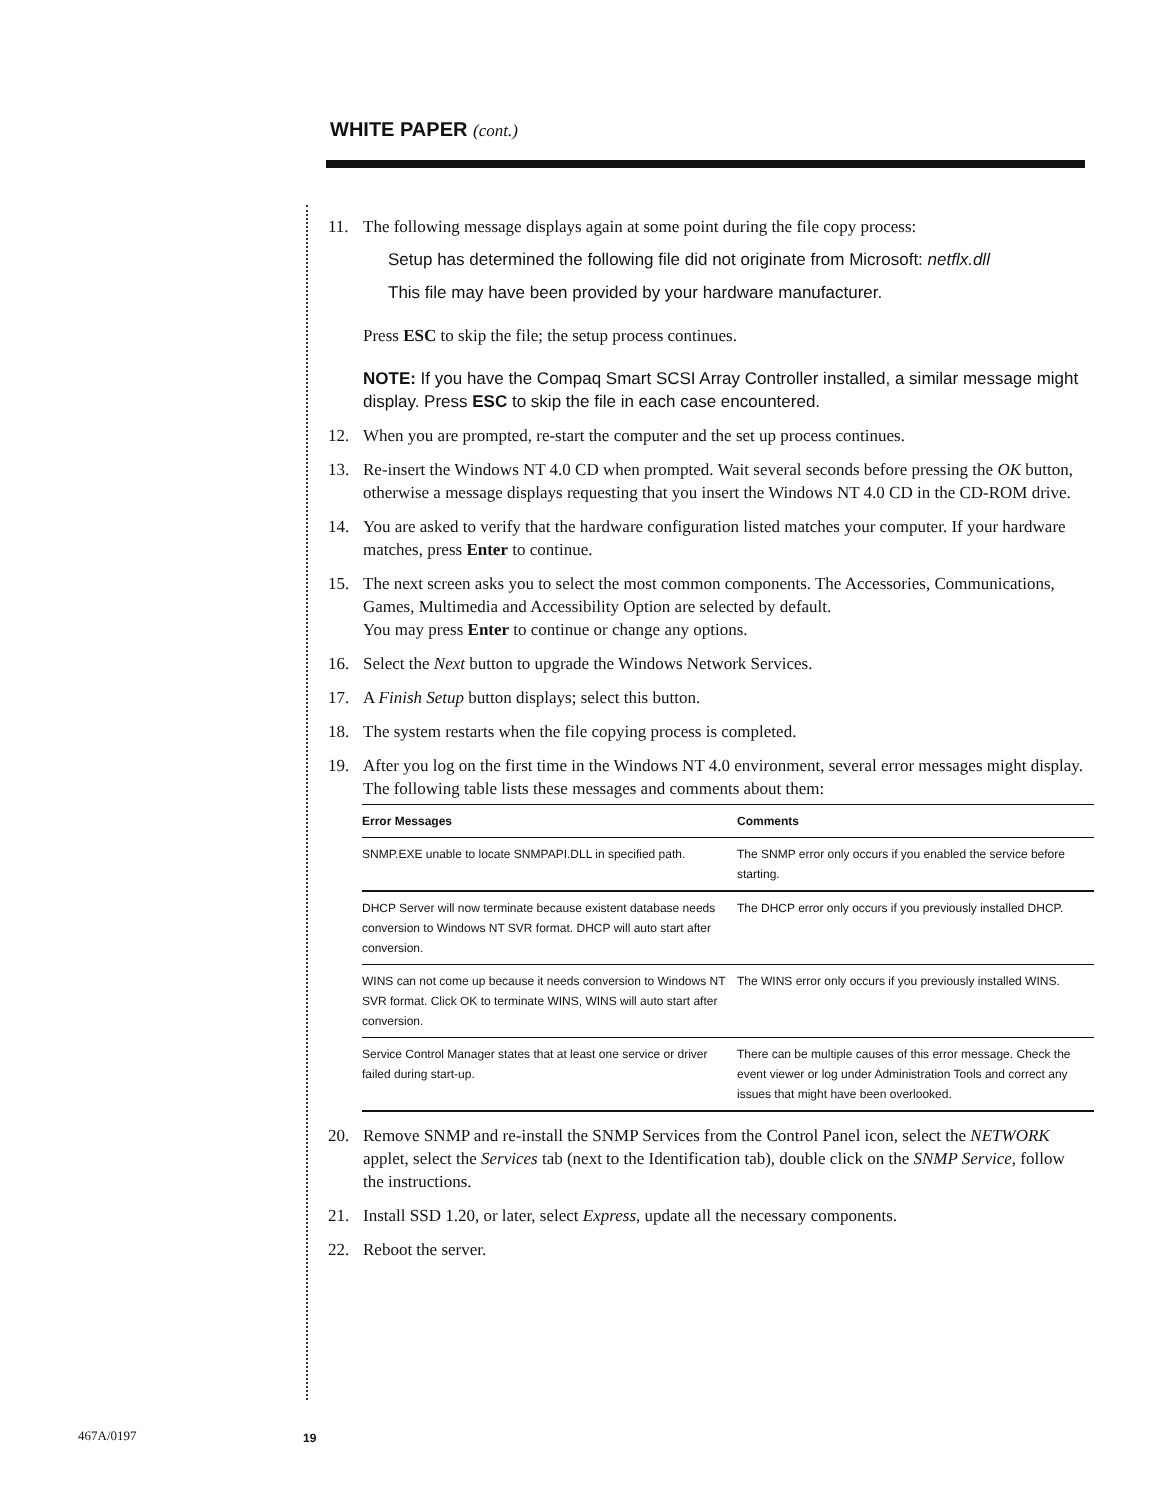WHITE PAPER (cont.)
11. The following message displays again at some point during the file copy process:
Setup has determined the following file did not originate from Microsoft: netflx.dll
This file may have been provided by your hardware manufacturer.
Press ESC to skip the file; the setup process continues.
NOTE: If you have the Compaq Smart SCSI Array Controller installed, a similar message might display. Press ESC to skip the file in each case encountered.
12. When you are prompted, re-start the computer and the set up process continues.
13. Re-insert the Windows NT 4.0 CD when prompted. Wait several seconds before pressing the OK button, otherwise a message displays requesting that you insert the Windows NT 4.0 CD in the CD-ROM drive.
14. You are asked to verify that the hardware configuration listed matches your computer. If your hardware matches, press Enter to continue.
15. The next screen asks you to select the most common components. The Accessories, Communications, Games, Multimedia and Accessibility Option are selected by default.
You may press Enter to continue or change any options.
16. Select the Next button to upgrade the Windows Network Services.
17. A Finish Setup button displays; select this button.
18. The system restarts when the file copying process is completed.
19. After you log on the first time in the Windows NT 4.0 environment, several error messages might display. The following table lists these messages and comments about them:
| Error Messages | Comments |
| --- | --- |
| SNMP.EXE unable to locate SNMPAPI.DLL in specified path. | The SNMP error only occurs if you enabled the service before starting. |
| DHCP Server will now terminate because existent database needs conversion to Windows NT SVR format. DHCP will auto start after conversion. | The DHCP error only occurs if you previously installed DHCP. |
| WINS can not come up because it needs conversion to Windows NT SVR format. Click OK to terminate WINS, WINS will auto start after conversion. | The WINS error only occurs if you previously installed WINS. |
| Service Control Manager states that at least one service or driver failed during start-up. | There can be multiple causes of this error message. Check the event viewer or log under Administration Tools and correct any issues that might have been overlooked. |
20. Remove SNMP and re-install the SNMP Services from the Control Panel icon, select the NETWORK applet, select the Services tab (next to the Identification tab), double click on the SNMP Service, follow the instructions.
21. Install SSD 1.20, or later, select Express, update all the necessary components.
22. Reboot the server.
467A/0197 19